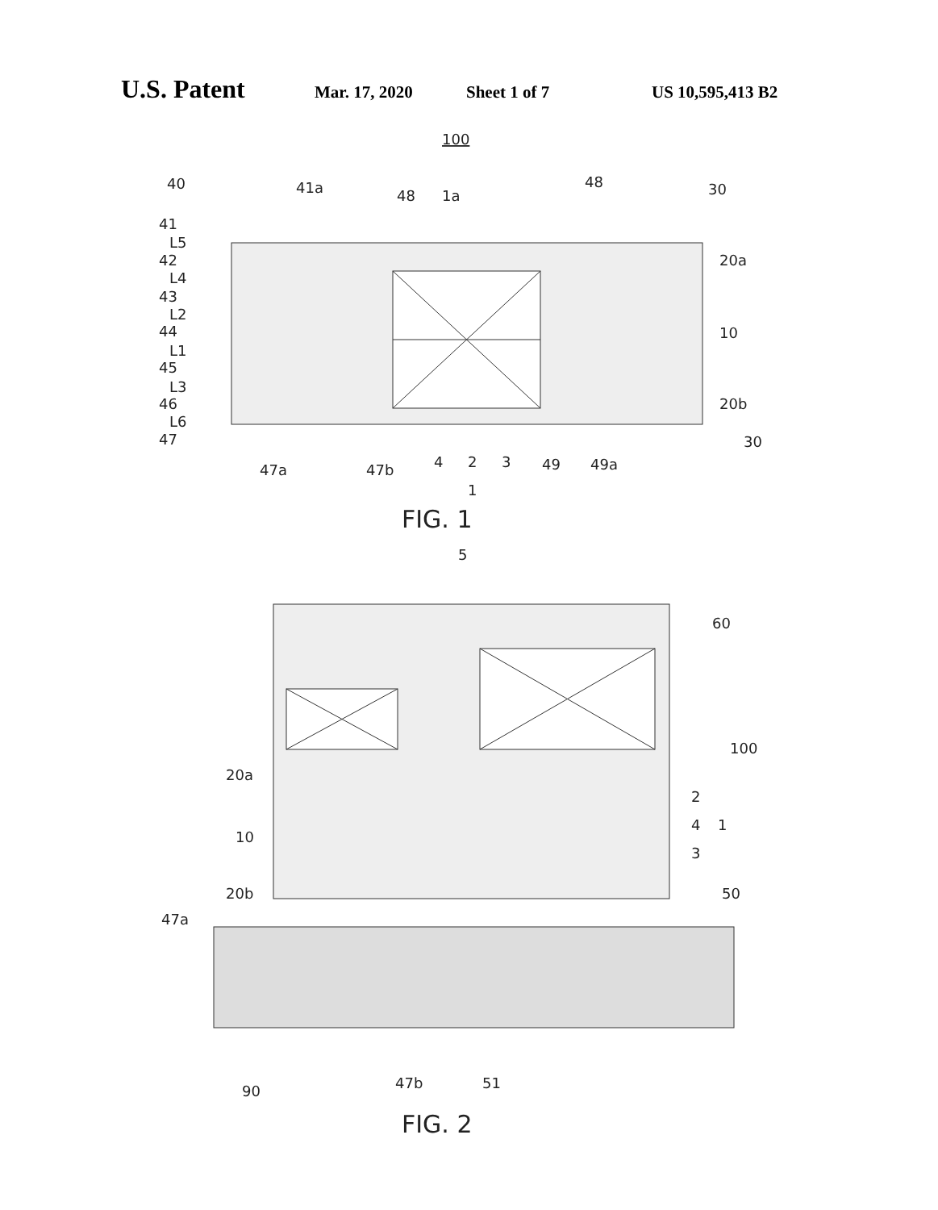U.S. Patent Mar. 17, 2020 Sheet 1 of 7 US 10,595,413 B2
100
40
41a
48
1a
48
30
41
L5
42
L4
43
L2
44
L1
45
L3
46
L6
47
20a
10
20b
30
47a
47b
4
2
3
49
49a
1
5
60
100
20a
10
2
4
1
3
20b
50
47a
90
47b
51
FIG. 1
FIG. 2